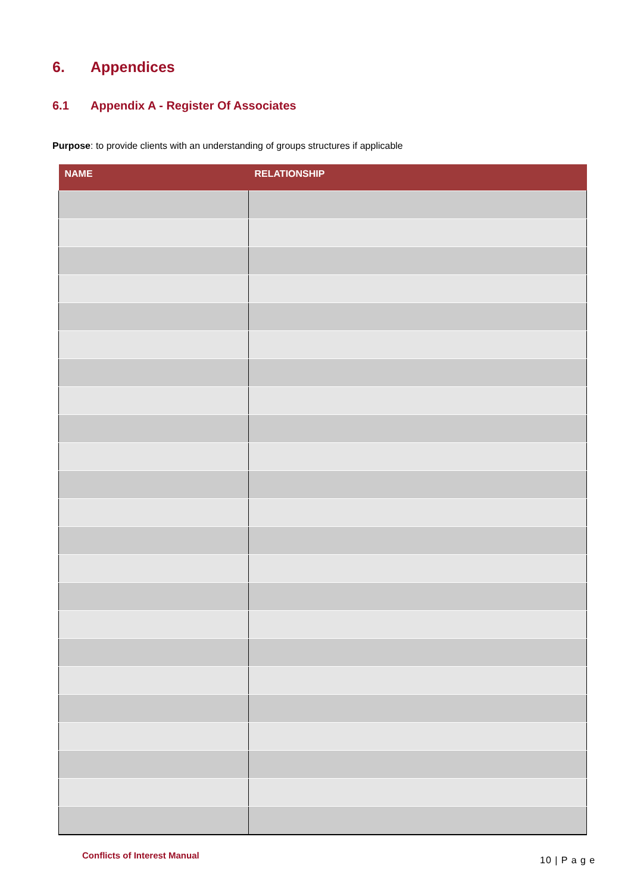6. Appendices
6.1 Appendix A - Register Of Associates
Purpose: to provide clients with an understanding of groups structures if applicable
| NAME | RELATIONSHIP |
| --- | --- |
Conflicts of Interest Manual 10 | P a g e